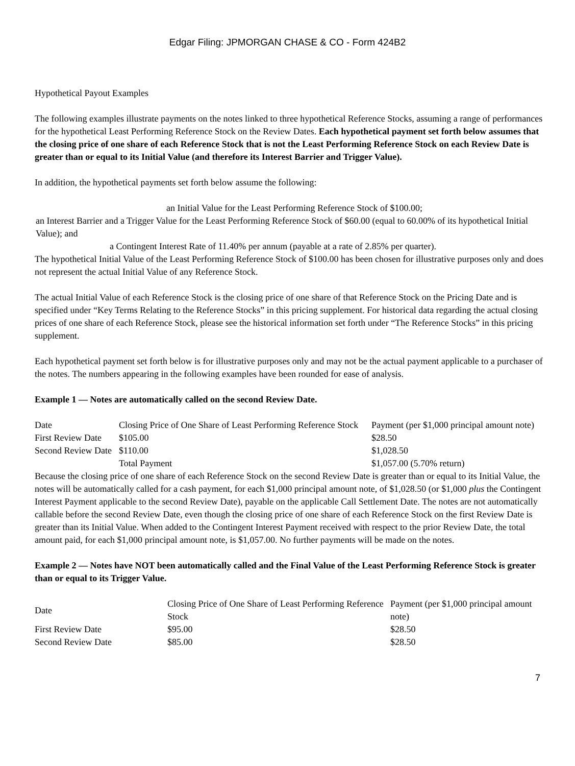Edgar Filing: JPMORGAN CHASE & CO - Form 424B2
Hypothetical Payout Examples
The following examples illustrate payments on the notes linked to three hypothetical Reference Stocks, assuming a range of performances for the hypothetical Least Performing Reference Stock on the Review Dates. Each hypothetical payment set forth below assumes that the closing price of one share of each Reference Stock that is not the Least Performing Reference Stock on each Review Date is greater than or equal to its Initial Value (and therefore its Interest Barrier and Trigger Value).
In addition, the hypothetical payments set forth below assume the following:
an Initial Value for the Least Performing Reference Stock of $100.00;
an Interest Barrier and a Trigger Value for the Least Performing Reference Stock of $60.00 (equal to 60.00% of its hypothetical Initial Value); and
a Contingent Interest Rate of 11.40% per annum (payable at a rate of 2.85% per quarter).
The hypothetical Initial Value of the Least Performing Reference Stock of $100.00 has been chosen for illustrative purposes only and does not represent the actual Initial Value of any Reference Stock.
The actual Initial Value of each Reference Stock is the closing price of one share of that Reference Stock on the Pricing Date and is specified under “Key Terms Relating to the Reference Stocks” in this pricing supplement. For historical data regarding the actual closing prices of one share of each Reference Stock, please see the historical information set forth under “The Reference Stocks” in this pricing supplement.
Each hypothetical payment set forth below is for illustrative purposes only and may not be the actual payment applicable to a purchaser of the notes. The numbers appearing in the following examples have been rounded for ease of analysis.
Example 1 — Notes are automatically called on the second Review Date.
| Date | Closing Price of One Share of Least Performing Reference Stock | Payment (per $1,000 principal amount note) |
| First Review Date | $105.00 | $28.50 |
| Second Review Date | $110.00 | $1,028.50 |
| | Total Payment | $1,057.00 (5.70% return) |
Because the closing price of one share of each Reference Stock on the second Review Date is greater than or equal to its Initial Value, the notes will be automatically called for a cash payment, for each $1,000 principal amount note, of $1,028.50 (or $1,000 plus the Contingent Interest Payment applicable to the second Review Date), payable on the applicable Call Settlement Date. The notes are not automatically callable before the second Review Date, even though the closing price of one share of each Reference Stock on the first Review Date is greater than its Initial Value. When added to the Contingent Interest Payment received with respect to the prior Review Date, the total amount paid, for each $1,000 principal amount note, is $1,057.00. No further payments will be made on the notes.
Example 2 — Notes have NOT been automatically called and the Final Value of the Least Performing Reference Stock is greater than or equal to its Trigger Value.
| Date | Closing Price of One Share of Least Performing Reference Stock | Payment (per $1,000 principal amount note) |
| First Review Date | $95.00 | $28.50 |
| Second Review Date | $85.00 | $28.50 |
7